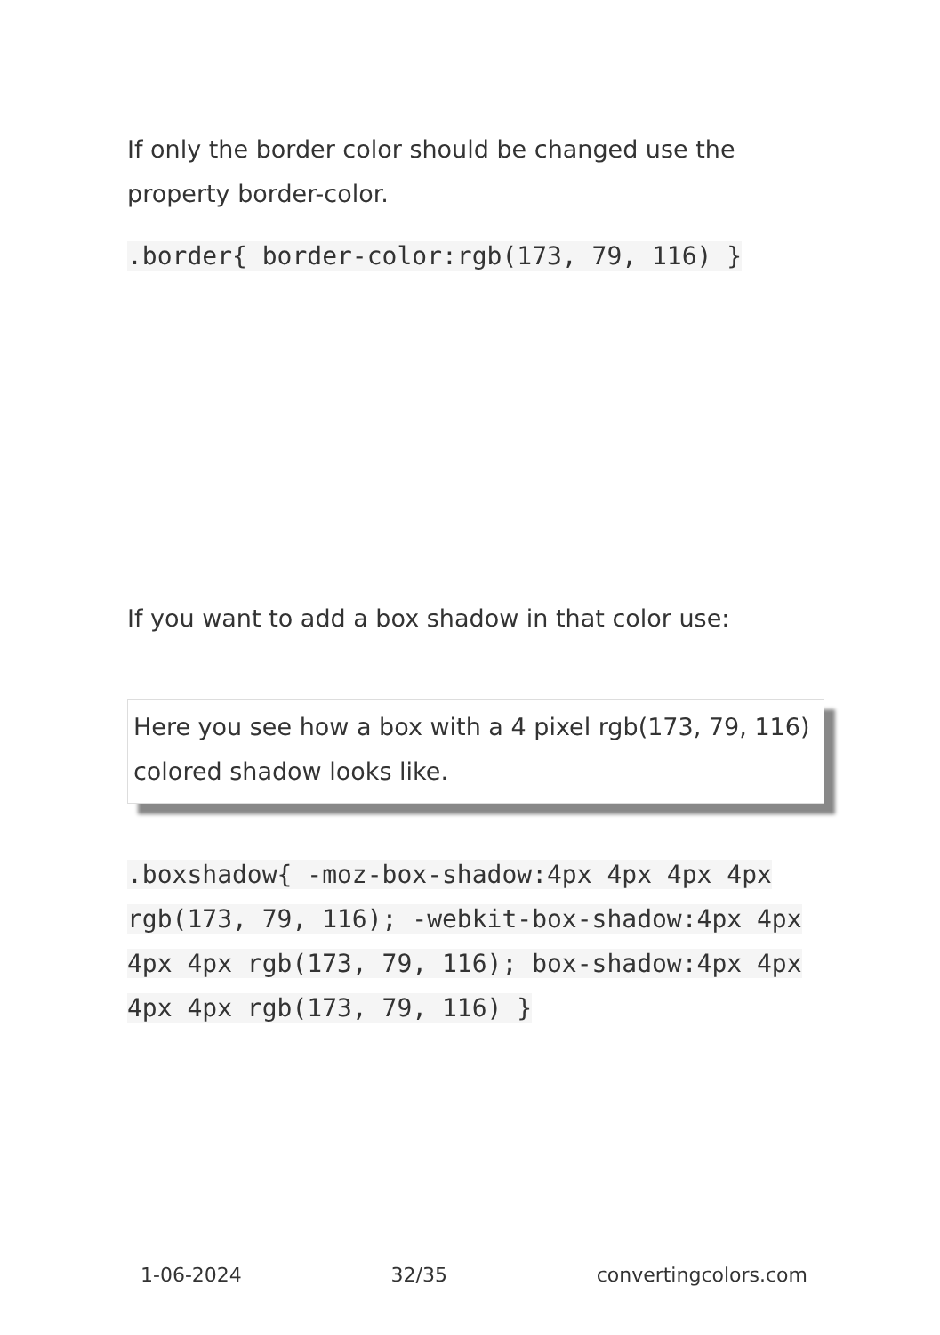If only the border color should be changed use the property border-color.
.border{ border-color:rgb(173, 79, 116) }
If you want to add a box shadow in that color use:
Here you see how a box with a 4 pixel rgb(173, 79, 116) colored shadow looks like.
.boxshadow{ -moz-box-shadow:4px 4px 4px 4px rgb(173, 79, 116); -webkit-box-shadow:4px 4px 4px 4px rgb(173, 79, 116); box-shadow:4px 4px 4px 4px rgb(173, 79, 116) }
1-06-2024 32/35 convertingcolors.com